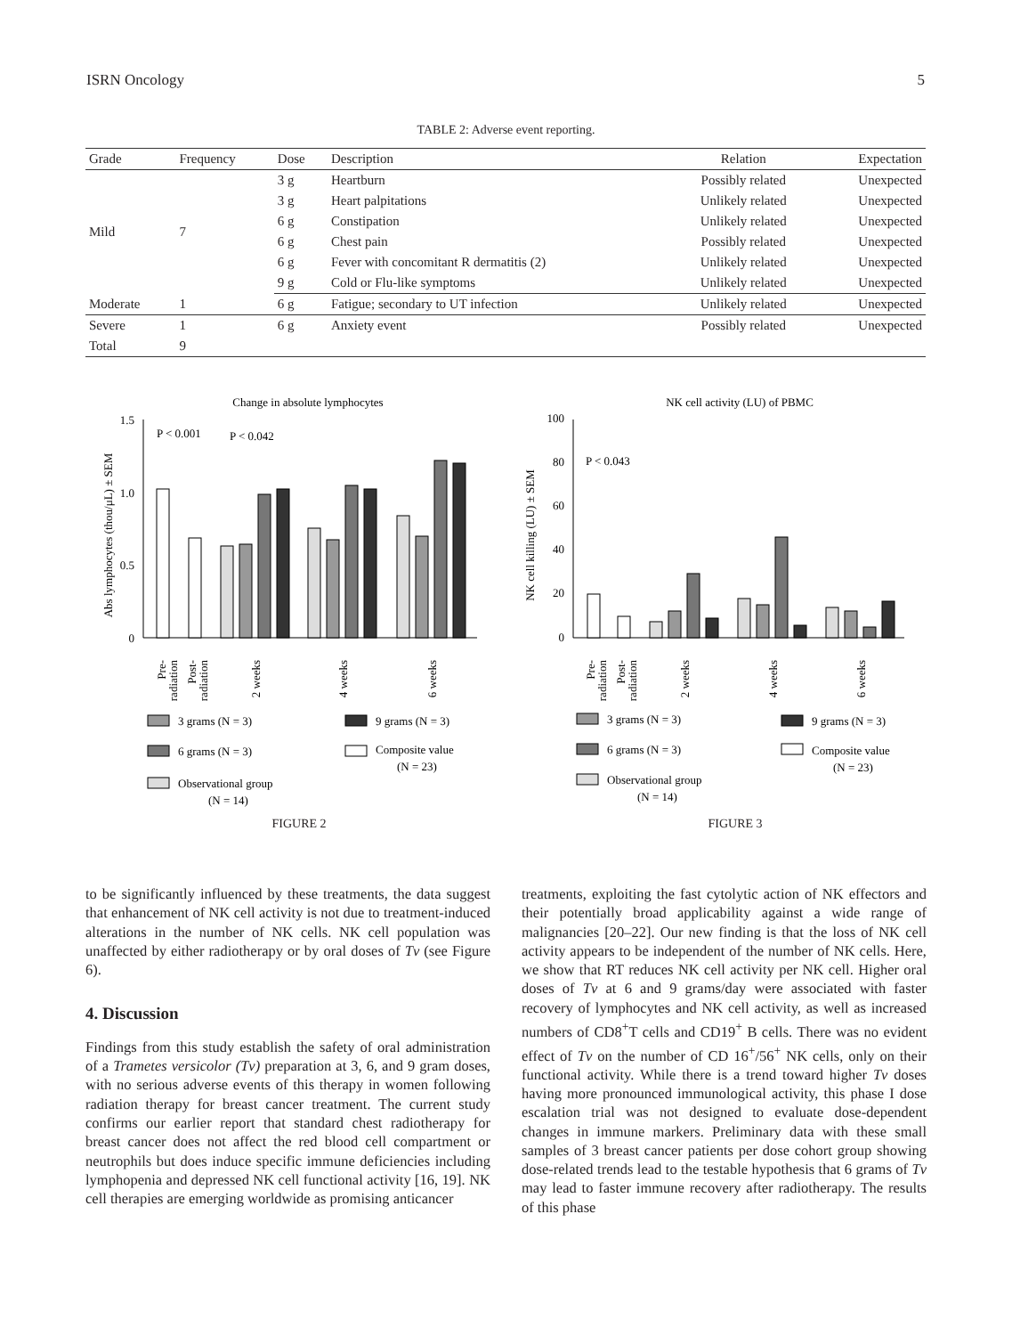ISRN Oncology 5
TABLE 2: Adverse event reporting.
| Grade | Frequency | Dose | Description | Relation | Expectation |
| --- | --- | --- | --- | --- | --- |
| Mild | 7 | 3 g | Heartburn | Possibly related | Unexpected |
| | | 3 g | Heart palpitations | Unlikely related | Unexpected |
| | | 6 g | Constipation | Unlikely related | Unexpected |
| | | 6 g | Chest pain | Possibly related | Unexpected |
| | | 6 g | Fever with concomitant R dermatitis (2) | Unlikely related | Unexpected |
| | | 9 g | Cold or Flu-like symptoms | Unlikely related | Unexpected |
| Moderate | 1 | 6 g | Fatigue; secondary to UT infection | Unlikely related | Unexpected |
| Severe | 1 | 6 g | Anxiety event | Possibly related | Unexpected |
| Total | 9 | | | | |
Change in absolute lymphocytes
1.5
1.0
0.5
0
Abs lymphocytes (thou/μL) ± SEM
P < 0.001
P < 0.042
Pre-
radiation
Post-
radiation
2 weeks
4 weeks
6 weeks
3 grams (N = 3)
9 grams (N = 3)
6 grams (N = 3)
Composite value
(N = 23)
Observational group
(N = 14)
FIGURE 2
NK cell activity (LU) of PBMC
100
80
60
40
20
0
NK cell killing (LU) ± SEM
P < 0.043
Pre-
radiation
Post-
radiation
2 weeks
4 weeks
6 weeks
3 grams (N = 3)
9 grams (N = 3)
6 grams (N = 3)
Composite value
(N = 23)
Observational group
(N = 14)
FIGURE 3
to be significantly influenced by these treatments, the data suggest that enhancement of NK cell activity is not due to treatment-induced alterations in the number of NK cells. NK cell population was unaffected by either radiotherapy or by oral doses of Tv (see Figure 6).
4. Discussion
Findings from this study establish the safety of oral administration of a Trametes versicolor (Tv) preparation at 3, 6, and 9 gram doses, with no serious adverse events of this therapy in women following radiation therapy for breast cancer treatment. The current study confirms our earlier report that standard chest radiotherapy for breast cancer does not affect the red blood cell compartment or neutrophils but does induce specific immune deficiencies including lymphopenia and depressed NK cell functional activity [16, 19]. NK cell therapies are emerging worldwide as promising anticancer
treatments, exploiting the fast cytolytic action of NK effectors and their potentially broad applicability against a wide range of malignancies [20–22]. Our new finding is that the loss of NK cell activity appears to be independent of the number of NK cells. Here, we show that RT reduces NK cell activity per NK cell. Higher oral doses of Tv at 6 and 9 grams/day were associated with faster recovery of lymphocytes and NK cell activity, as well as increased numbers of CD8<sup>+</sup>T cells and CD19<sup>+</sup> B cells. There was no evident effect of Tv on the number of CD 16<sup>+</sup>/56<sup>+</sup> NK cells, only on their functional activity. While there is a trend toward higher Tv doses having more pronounced immunological activity, this phase I dose escalation trial was not designed to evaluate dose-dependent changes in immune markers. Preliminary data with these small samples of 3 breast cancer patients per dose cohort group showing dose-related trends lead to the testable hypothesis that 6 grams of Tv may lead to faster immune recovery after radiotherapy. The results of this phase